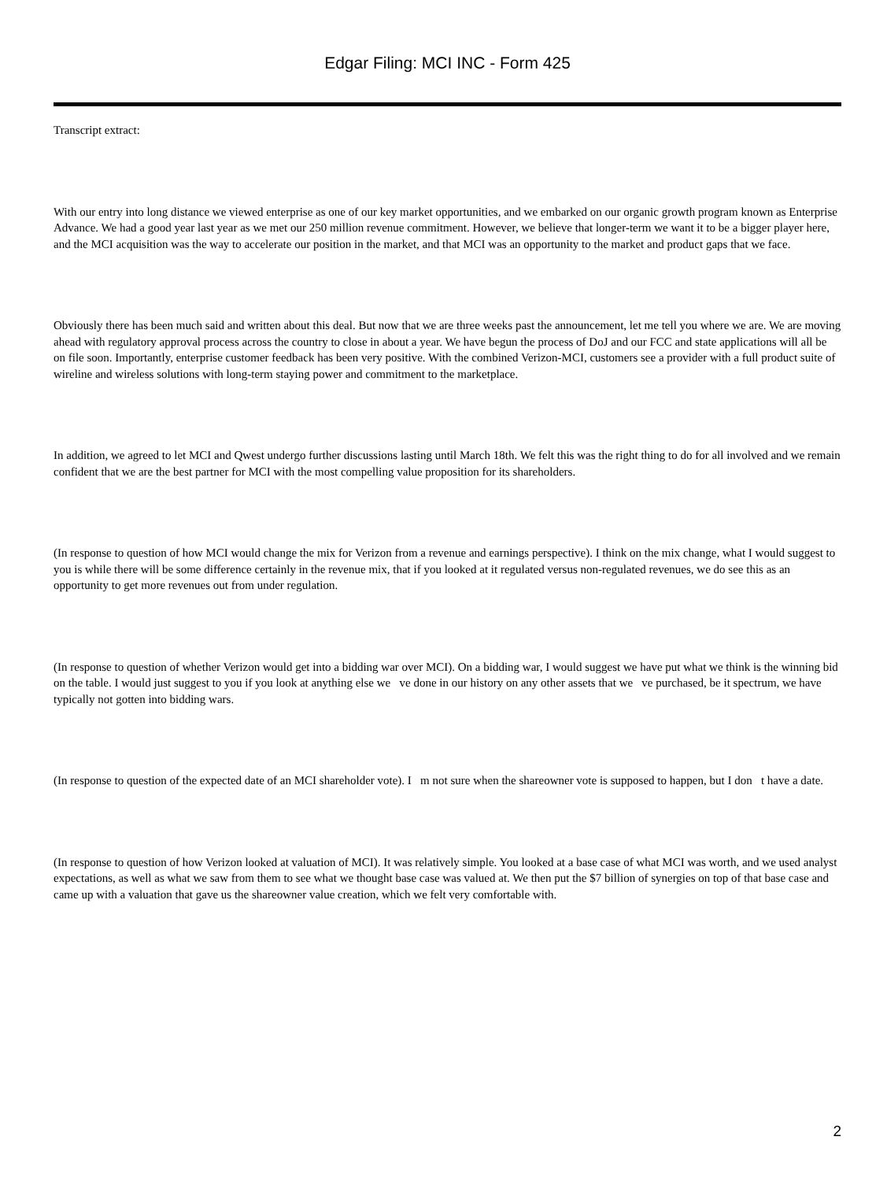Edgar Filing: MCI INC - Form 425
Transcript extract:
With our entry into long distance we viewed enterprise as one of our key market opportunities, and we embarked on our organic growth program known as Enterprise Advance. We had a good year last year as we met our 250 million revenue commitment. However, we believe that longer-term we want it to be a bigger player here, and the MCI acquisition was the way to accelerate our position in the market, and that MCI was an opportunity to the market and product gaps that we face.
Obviously there has been much said and written about this deal. But now that we are three weeks past the announcement, let me tell you where we are. We are moving ahead with regulatory approval process across the country to close in about a year. We have begun the process of DoJ and our FCC and state applications will all be on file soon. Importantly, enterprise customer feedback has been very positive. With the combined Verizon-MCI, customers see a provider with a full product suite of wireline and wireless solutions with long-term staying power and commitment to the marketplace.
In addition, we agreed to let MCI and Qwest undergo further discussions lasting until March 18th. We felt this was the right thing to do for all involved and we remain confident that we are the best partner for MCI with the most compelling value proposition for its shareholders.
(In response to question of how MCI would change the mix for Verizon from a revenue and earnings perspective). I think on the mix change, what I would suggest to you is while there will be some difference certainly in the revenue mix, that if you looked at it regulated versus non-regulated revenues, we do see this as an opportunity to get more revenues out from under regulation.
(In response to question of whether Verizon would get into a bidding war over MCI). On a bidding war, I would suggest we have put what we think is the winning bid on the table. I would just suggest to you if you look at anything else we ve done in our history on any other assets that we ve purchased, be it spectrum, we have typically not gotten into bidding wars.
(In response to question of the expected date of an MCI shareholder vote). I m not sure when the shareowner vote is supposed to happen, but I don t have a date.
(In response to question of how Verizon looked at valuation of MCI). It was relatively simple. You looked at a base case of what MCI was worth, and we used analyst expectations, as well as what we saw from them to see what we thought base case was valued at. We then put the $7 billion of synergies on top of that base case and came up with a valuation that gave us the shareowner value creation, which we felt very comfortable with.
2